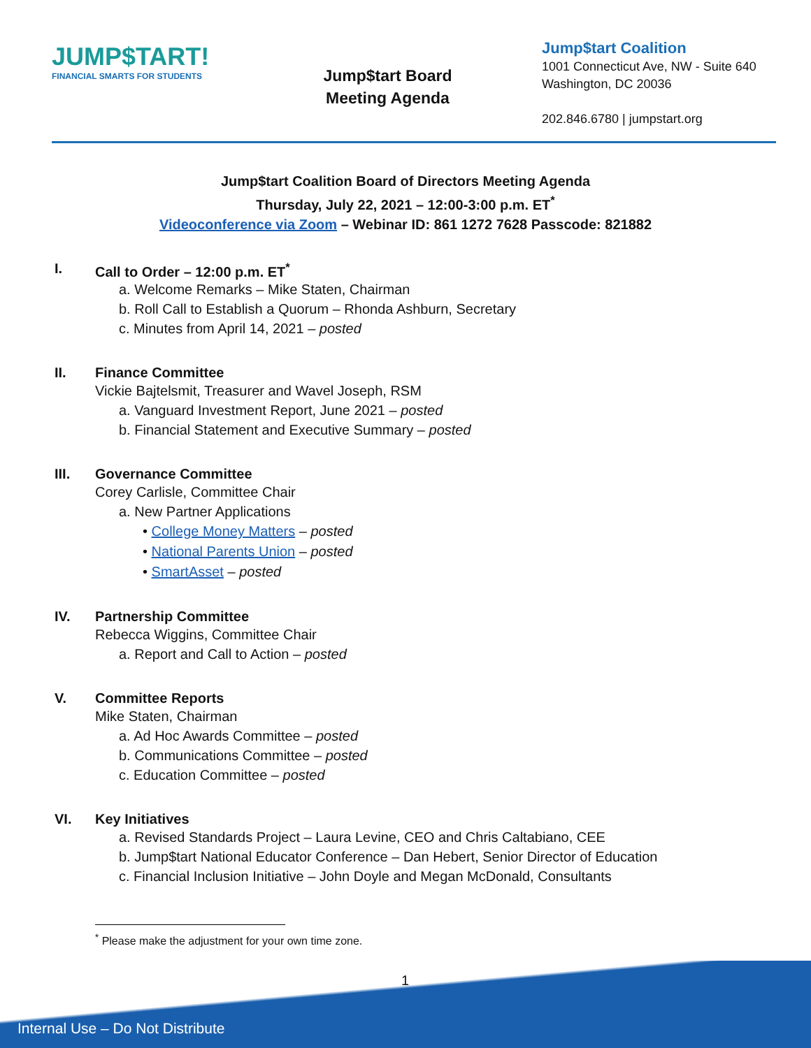JUMP$TART!
FINANCIAL SMARTS FOR STUDENTS
Jump$tart Board
Meeting Agenda
Jump$tart Coalition
1001 Connecticut Ave, NW - Suite 640
Washington, DC 20036
202.846.6780 | jumpstart.org
Jump$tart Coalition Board of Directors Meeting Agenda
Thursday, July 22, 2021 – 12:00-3:00 p.m. ET<sup>*</sup>
Videoconference via Zoom – Webinar ID: 861 1272 7628 Passcode: 821882
I. Call to Order – 12:00 p.m. ET<sup>*</sup>
a. Welcome Remarks – Mike Staten, Chairman
b. Roll Call to Establish a Quorum – Rhonda Ashburn, Secretary
c. Minutes from April 14, 2021 – posted
II. Finance Committee
Vickie Bajtelsmit, Treasurer and Wavel Joseph, RSM
a. Vanguard Investment Report, June 2021 – posted
b. Financial Statement and Executive Summary – posted
III. Governance Committee
Corey Carlisle, Committee Chair
a. New Partner Applications
• College Money Matters – posted
• National Parents Union – posted
• SmartAsset – posted
IV. Partnership Committee
Rebecca Wiggins, Committee Chair
a. Report and Call to Action – posted
V. Committee Reports
Mike Staten, Chairman
a. Ad Hoc Awards Committee – posted
b. Communications Committee – posted
c. Education Committee – posted
VI. Key Initiatives
a. Revised Standards Project – Laura Levine, CEO and Chris Caltabiano, CEE
b. Jump$tart National Educator Conference – Dan Hebert, Senior Director of Education
c. Financial Inclusion Initiative – John Doyle and Megan McDonald, Consultants
<sup>*</sup> Please make the adjustment for your own time zone.
1
Internal Use – Do Not Distribute